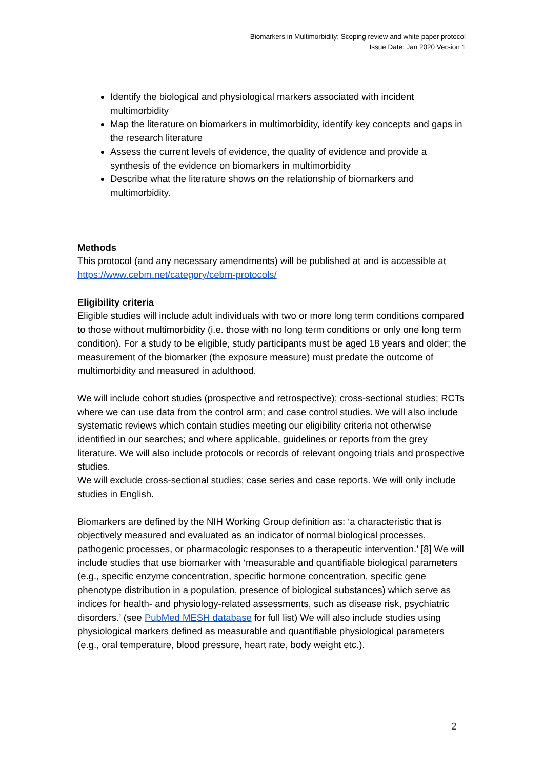Biomarkers in Multimorbidity: Scoping review and white paper protocol
Issue Date: Jan 2020 Version 1
Identify the biological and physiological markers associated with incident multimorbidity
Map the literature on biomarkers in multimorbidity, identify key concepts and gaps in the research literature
Assess the current levels of evidence, the quality of evidence and provide a synthesis of the evidence on biomarkers in multimorbidity
Describe what the literature shows on the relationship of biomarkers and multimorbidity.
Methods
This protocol (and any necessary amendments) will be published at and is accessible at https://www.cebm.net/category/cebm-protocols/
Eligibility criteria
Eligible studies will include adult individuals with two or more long term conditions compared to those without multimorbidity (i.e. those with no long term conditions or only one long term condition). For a study to be eligible, study participants must be aged 18 years and older; the measurement of the biomarker (the exposure measure) must predate the outcome of multimorbidity and measured in adulthood.
We will include cohort studies (prospective and retrospective); cross-sectional studies; RCTs where we can use data from the control arm; and case control studies. We will also include systematic reviews which contain studies meeting our eligibility criteria not otherwise identified in our searches; and where applicable, guidelines or reports from the grey literature. We will also include protocols or records of relevant ongoing trials and prospective studies.
We will exclude cross-sectional studies; case series and case reports. We will only include studies in English.
Biomarkers are defined by the NIH Working Group definition as: ‘a characteristic that is objectively measured and evaluated as an indicator of normal biological processes, pathogenic processes, or pharmacologic responses to a therapeutic intervention.’ [8] We will include studies that use biomarker with ‘measurable and quantifiable biological parameters (e.g., specific enzyme concentration, specific hormone concentration, specific gene phenotype distribution in a population, presence of biological substances) which serve as indices for health- and physiology-related assessments, such as disease risk, psychiatric disorders.’ (see PubMed MESH database for full list) We will also include studies using physiological markers defined as measurable and quantifiable physiological parameters (e.g., oral temperature, blood pressure, heart rate, body weight etc.).
2